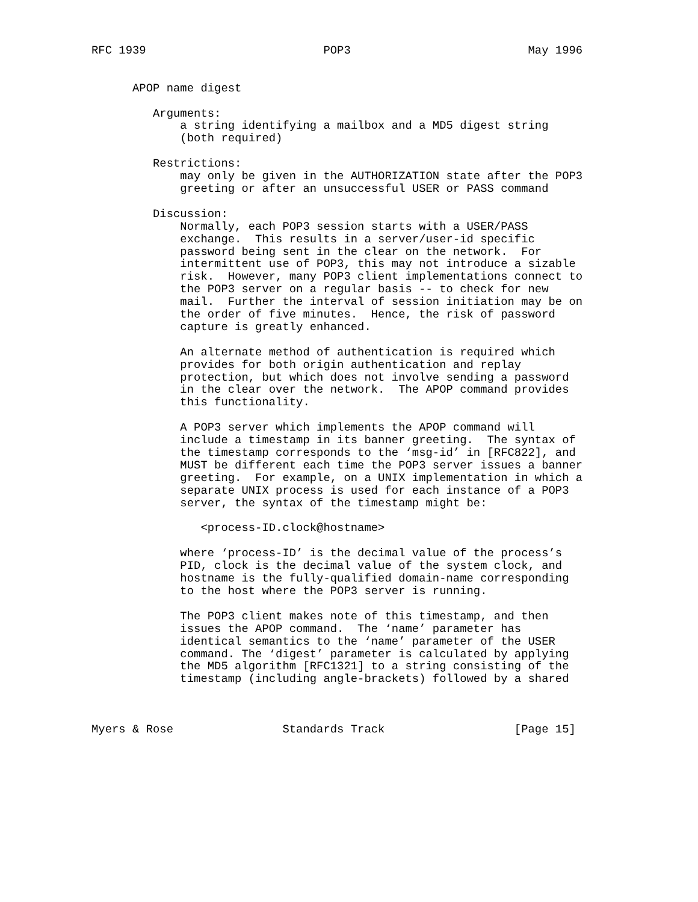RFC 1939                          POP3                          May 1996


      APOP name digest

         Arguments:
             a string identifying a mailbox and a MD5 digest string
             (both required)

         Restrictions:
             may only be given in the AUTHORIZATION state after the POP3
             greeting or after an unsuccessful USER or PASS command

         Discussion:
             Normally, each POP3 session starts with a USER/PASS
             exchange.  This results in a server/user-id specific
             password being sent in the clear on the network.  For
             intermittent use of POP3, this may not introduce a sizable
             risk.  However, many POP3 client implementations connect to
             the POP3 server on a regular basis -- to check for new
             mail.  Further the interval of session initiation may be on
             the order of five minutes.  Hence, the risk of password
             capture is greatly enhanced.

             An alternate method of authentication is required which
             provides for both origin authentication and replay
             protection, but which does not involve sending a password
             in the clear over the network.  The APOP command provides
             this functionality.

             A POP3 server which implements the APOP command will
             include a timestamp in its banner greeting.  The syntax of
             the timestamp corresponds to the ‘msg-id’ in [RFC822], and
             MUST be different each time the POP3 server issues a banner
             greeting.  For example, on a UNIX implementation in which a
             separate UNIX process is used for each instance of a POP3
             server, the syntax of the timestamp might be:

                <process-ID.clock@hostname>

             where ‘process-ID’ is the decimal value of the process’s
             PID, clock is the decimal value of the system clock, and
             hostname is the fully-qualified domain-name corresponding
             to the host where the POP3 server is running.

             The POP3 client makes note of this timestamp, and then
             issues the APOP command.  The ‘name’ parameter has
             identical semantics to the ‘name’ parameter of the USER
             command. The ‘digest’ parameter is calculated by applying
             the MD5 algorithm [RFC1321] to a string consisting of the
             timestamp (including angle-brackets) followed by a shared



Myers & Rose                Standards Track                   [Page 15]